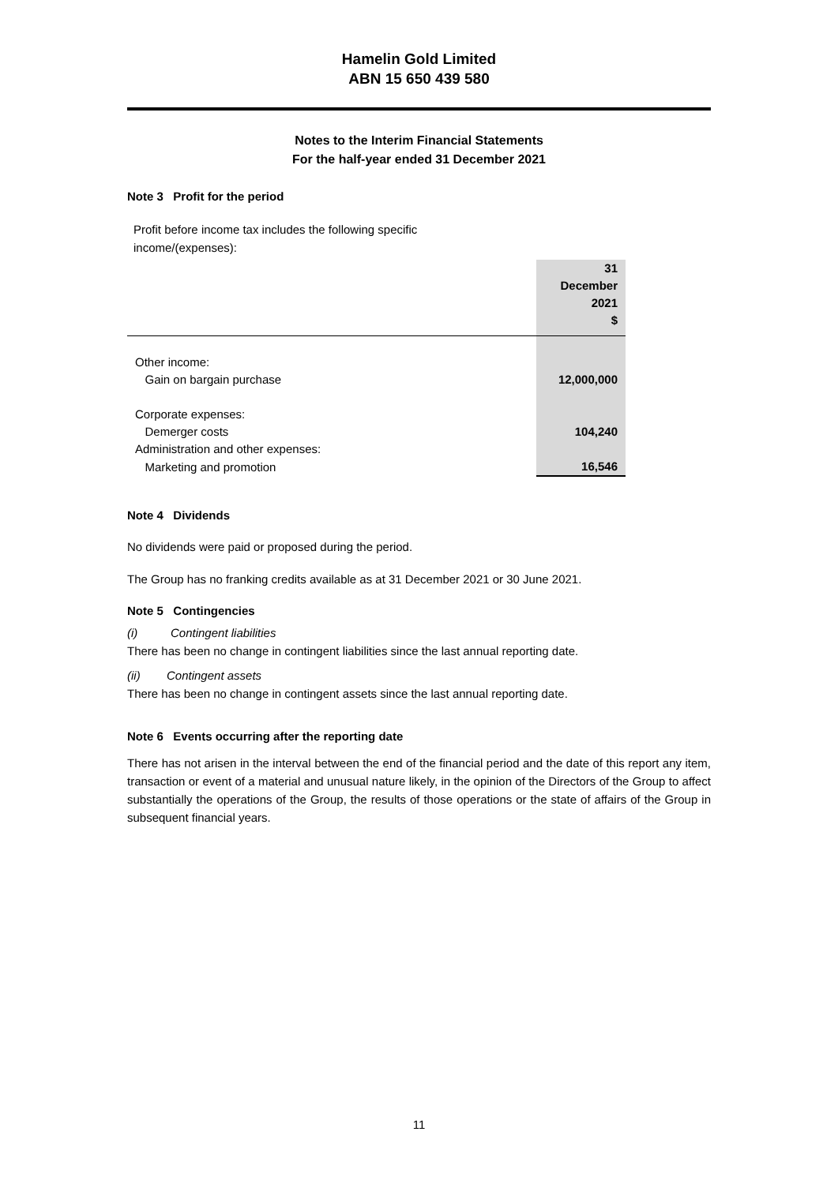Hamelin Gold Limited
ABN 15 650 439 580
Notes to the Interim Financial Statements
For the half-year ended 31 December 2021
Note 3 Profit for the period
Profit before income tax includes the following specific income/(expenses):
| | 31 December 2021 $ |
| --- | --- |
| Other income: | |
| Gain on bargain purchase | 12,000,000 |
| Corporate expenses: | |
| Demerger costs | 104,240 |
| Administration and other expenses: | |
| Marketing and promotion | 16,546 |
Note 4 Dividends
No dividends were paid or proposed during the period.
The Group has no franking credits available as at 31 December 2021 or 30 June 2021.
Note 5 Contingencies
(i) Contingent liabilities
There has been no change in contingent liabilities since the last annual reporting date.
(ii) Contingent assets
There has been no change in contingent assets since the last annual reporting date.
Note 6 Events occurring after the reporting date
There has not arisen in the interval between the end of the financial period and the date of this report any item, transaction or event of a material and unusual nature likely, in the opinion of the Directors of the Group to affect substantially the operations of the Group, the results of those operations or the state of affairs of the Group in subsequent financial years.
11